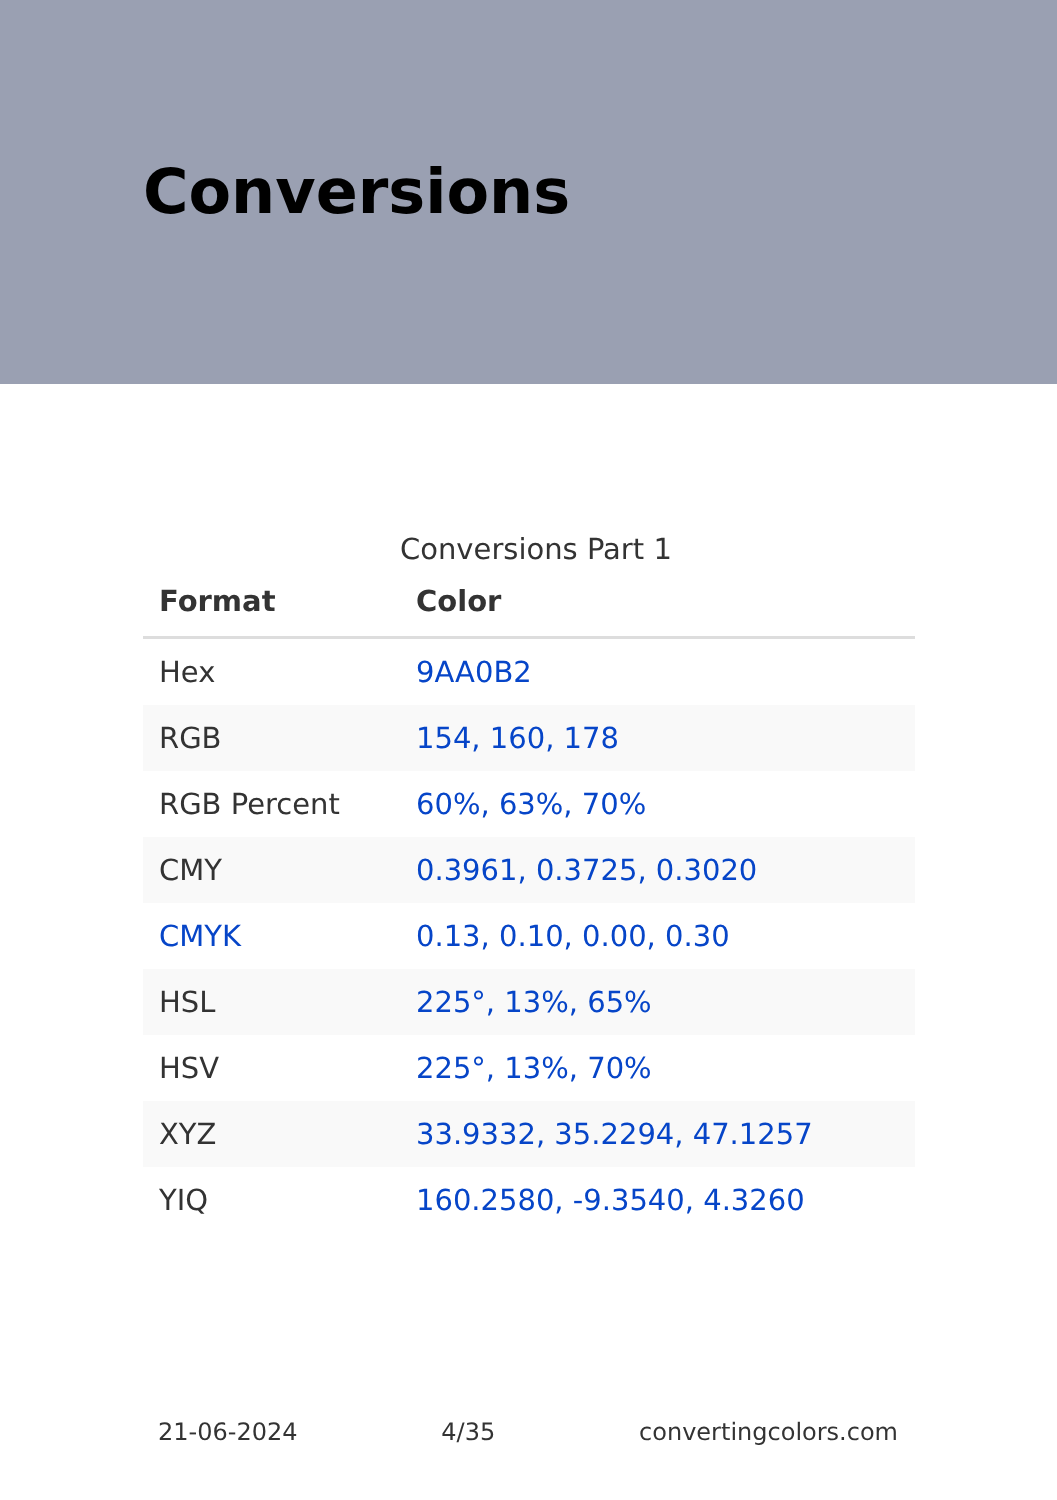Conversions
Conversions Part 1
| Format | Color |
| --- | --- |
| Hex | 9AA0B2 |
| RGB | 154, 160, 178 |
| RGB Percent | 60%, 63%, 70% |
| CMY | 0.3961, 0.3725, 0.3020 |
| CMYK | 0.13, 0.10, 0.00, 0.30 |
| HSL | 225°, 13%, 65% |
| HSV | 225°, 13%, 70% |
| XYZ | 33.9332, 35.2294, 47.1257 |
| YIQ | 160.2580, -9.3540, 4.3260 |
21-06-2024 4/35 convertingcolors.com